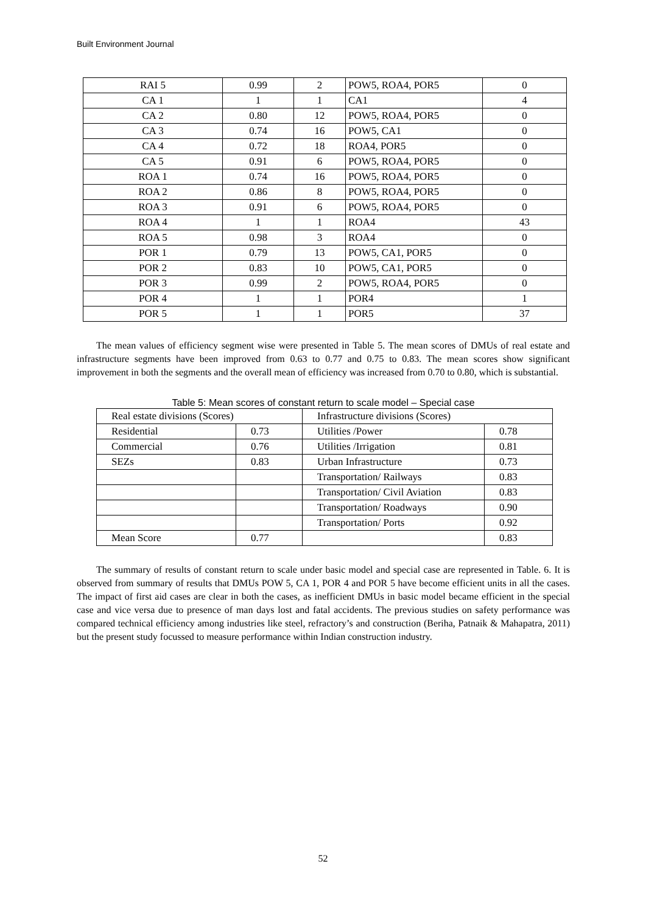Built Environment Journal
| RAI 5 | 0.99 | 2 | POW5, ROA4, POR5 | 0 |
| CA 1 | 1 | 1 | CA1 | 4 |
| CA 2 | 0.80 | 12 | POW5, ROA4, POR5 | 0 |
| CA 3 | 0.74 | 16 | POW5, CA1 | 0 |
| CA 4 | 0.72 | 18 | ROA4, POR5 | 0 |
| CA 5 | 0.91 | 6 | POW5, ROA4, POR5 | 0 |
| ROA 1 | 0.74 | 16 | POW5, ROA4, POR5 | 0 |
| ROA 2 | 0.86 | 8 | POW5, ROA4, POR5 | 0 |
| ROA 3 | 0.91 | 6 | POW5, ROA4, POR5 | 0 |
| ROA 4 | 1 | 1 | ROA4 | 43 |
| ROA 5 | 0.98 | 3 | ROA4 | 0 |
| POR 1 | 0.79 | 13 | POW5, CA1, POR5 | 0 |
| POR 2 | 0.83 | 10 | POW5, CA1, POR5 | 0 |
| POR 3 | 0.99 | 2 | POW5, ROA4, POR5 | 0 |
| POR 4 | 1 | 1 | POR4 | 1 |
| POR 5 | 1 | 1 | POR5 | 37 |
The mean values of efficiency segment wise were presented in Table 5. The mean scores of DMUs of real estate and infrastructure segments have been improved from 0.63 to 0.77 and 0.75 to 0.83. The mean scores show significant improvement in both the segments and the overall mean of efficiency was increased from 0.70 to 0.80, which is substantial.
Table 5: Mean scores of constant return to scale model – Special case
| Real estate divisions (Scores) | | Infrastructure divisions (Scores) | |
| Residential | 0.73 | Utilities /Power | 0.78 |
| Commercial | 0.76 | Utilities /Irrigation | 0.81 |
| SEZs | 0.83 | Urban Infrastructure | 0.73 |
| | | Transportation/ Railways | 0.83 |
| | | Transportation/ Civil Aviation | 0.83 |
| | | Transportation/ Roadways | 0.90 |
| | | Transportation/ Ports | 0.92 |
| Mean Score | 0.77 | | 0.83 |
The summary of results of constant return to scale under basic model and special case are represented in Table. 6. It is observed from summary of results that DMUs POW 5, CA 1, POR 4 and POR 5 have become efficient units in all the cases. The impact of first aid cases are clear in both the cases, as inefficient DMUs in basic model became efficient in the special case and vice versa due to presence of man days lost and fatal accidents. The previous studies on safety performance was compared technical efficiency among industries like steel, refractory’s and construction (Beriha, Patnaik & Mahapatra, 2011) but the present study focussed to measure performance within Indian construction industry.
52